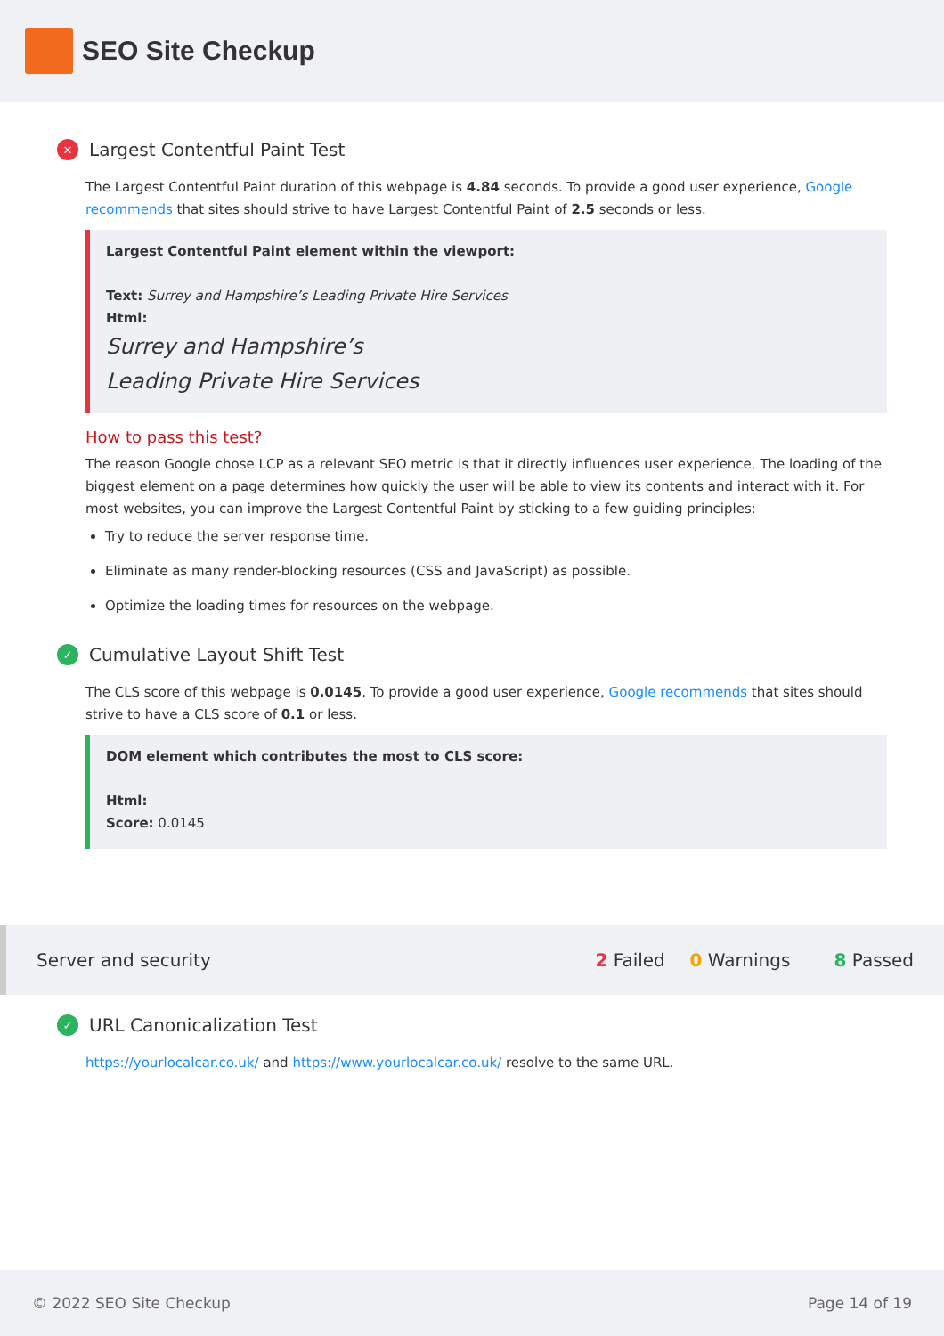SEO Site Checkup
✕ Largest Contentful Paint Test
The Largest Contentful Paint duration of this webpage is 4.84 seconds. To provide a good user experience, Google recommends that sites should strive to have Largest Contentful Paint of 2.5 seconds or less.
Largest Contentful Paint element within the viewport:
Text: Surrey and Hampshire’s Leading Private Hire Services
Html:
Surrey and Hampshire’s
Leading Private Hire Services
How to pass this test?
The reason Google chose LCP as a relevant SEO metric is that it directly influences user experience. The loading of the biggest element on a page determines how quickly the user will be able to view its contents and interact with it. For most websites, you can improve the Largest Contentful Paint by sticking to a few guiding principles:
Try to reduce the server response time.
Eliminate as many render-blocking resources (CSS and JavaScript) as possible.
Optimize the loading times for resources on the webpage.
✓ Cumulative Layout Shift Test
The CLS score of this webpage is 0.0145. To provide a good user experience, Google recommends that sites should strive to have a CLS score of 0.1 or less.
DOM element which contributes the most to CLS score:
Html:
Score: 0.0145
Server and security 2 Failed 0 Warnings 8 Passed
✓ URL Canonicalization Test
https://yourlocalcar.co.uk/ and https://www.yourlocalcar.co.uk/ resolve to the same URL.
© 2022 SEO Site Checkup Page 14 of 19